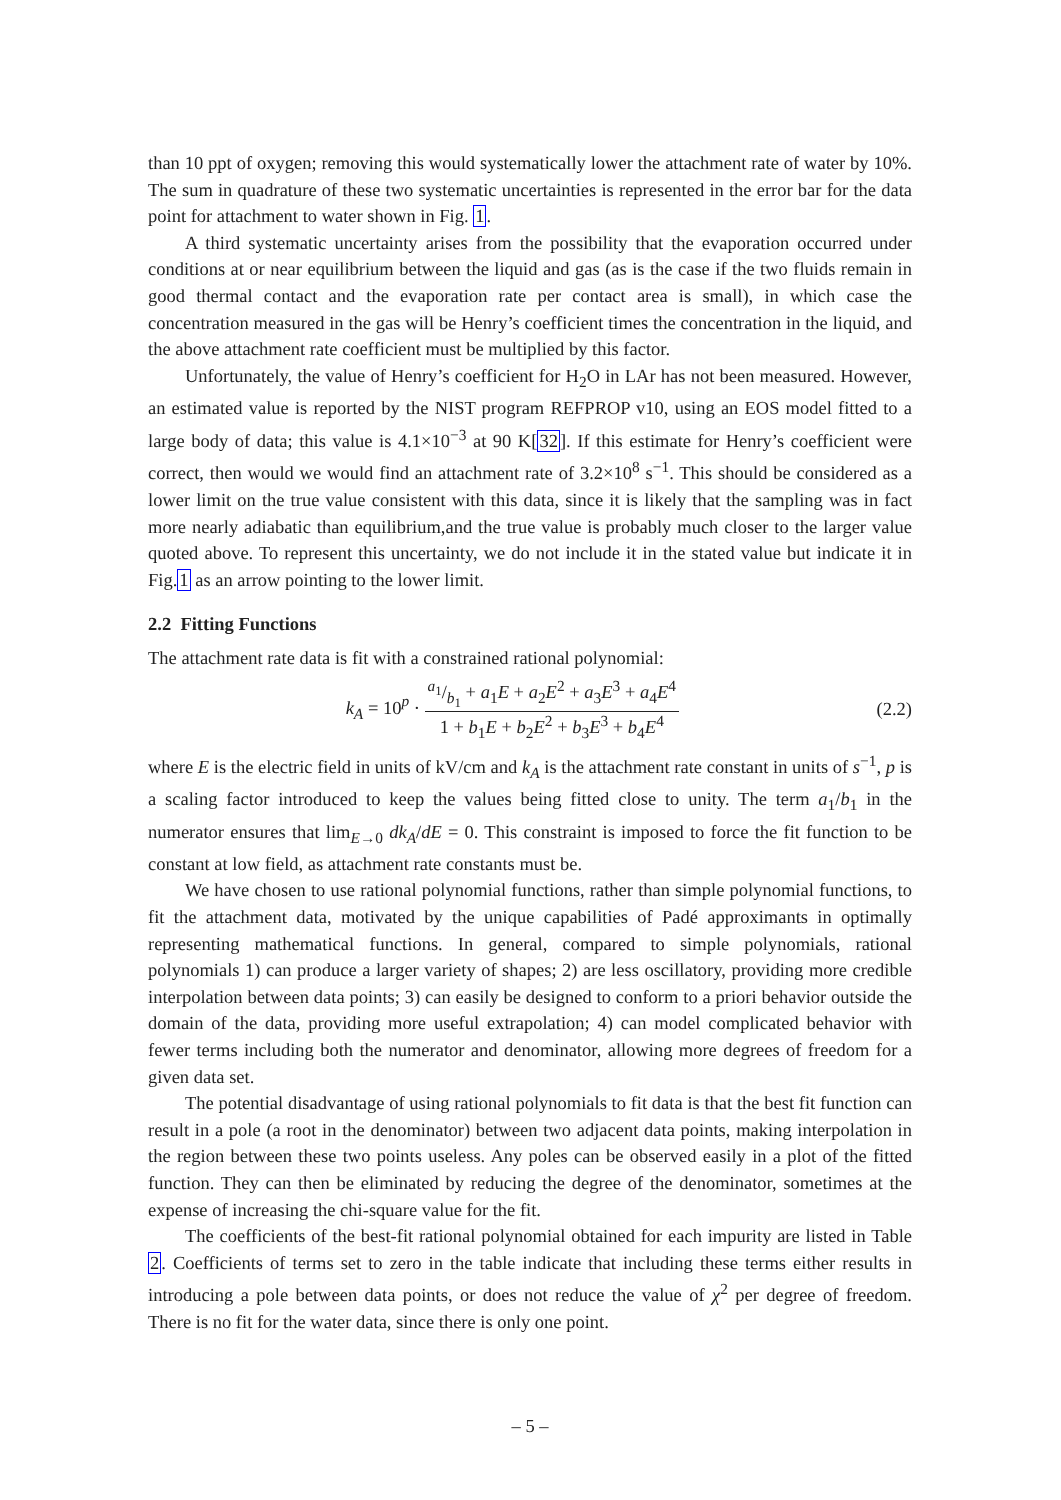than 10 ppt of oxygen; removing this would systematically lower the attachment rate of water by 10%. The sum in quadrature of these two systematic uncertainties is represented in the error bar for the data point for attachment to water shown in Fig. 1.
A third systematic uncertainty arises from the possibility that the evaporation occurred under conditions at or near equilibrium between the liquid and gas (as is the case if the two fluids remain in good thermal contact and the evaporation rate per contact area is small), in which case the concentration measured in the gas will be Henry’s coefficient times the concentration in the liquid, and the above attachment rate coefficient must be multiplied by this factor.
Unfortunately, the value of Henry’s coefficient for H<sub>2</sub>O in LAr has not been measured. However, an estimated value is reported by the NIST program REFPROP v10, using an EOS model fitted to a large body of data; this value is 4.1×10<sup>−3</sup> at 90 K[32]. If this estimate for Henry’s coefficient were correct, then would we would find an attachment rate of 3.2×10<sup>8</sup> s<sup>−1</sup>. This should be considered as a lower limit on the true value consistent with this data, since it is likely that the sampling was in fact more nearly adiabatic than equilibrium,and the true value is probably much closer to the larger value quoted above. To represent this uncertainty, we do not include it in the stated value but indicate it in Fig.1 as an arrow pointing to the lower limit.
2.2 Fitting Functions
The attachment rate data is fit with a constrained rational polynomial:
k<sub>A</sub> = 10<sup>p</sup> · a<sub>1</sub>/b<sub>1</sub> + a<sub>1</sub>E + a<sub>2</sub>E<sup>2</sup> + a<sub>3</sub>E<sup>3</sup> + a<sub>4</sub>E<sup>4</sup> 1 + b<sub>1</sub>E + b<sub>2</sub>E<sup>2</sup> + b<sub>3</sub>E<sup>3</sup> + b<sub>4</sub>E<sup>4</sup>
(2.2)
where E is the electric field in units of kV/cm and k<sub>A</sub> is the attachment rate constant in units of s<sup>−1</sup>, p is a scaling factor introduced to keep the values being fitted close to unity. The term a<sub>1</sub>/b<sub>1</sub> in the numerator ensures that lim<sub>E→0</sub> dk<sub>A</sub>/dE = 0. This constraint is imposed to force the fit function to be constant at low field, as attachment rate constants must be.
We have chosen to use rational polynomial functions, rather than simple polynomial functions, to fit the attachment data, motivated by the unique capabilities of Padé approximants in optimally representing mathematical functions. In general, compared to simple polynomials, rational polynomials 1) can produce a larger variety of shapes; 2) are less oscillatory, providing more credible interpolation between data points; 3) can easily be designed to conform to a priori behavior outside the domain of the data, providing more useful extrapolation; 4) can model complicated behavior with fewer terms including both the numerator and denominator, allowing more degrees of freedom for a given data set.
The potential disadvantage of using rational polynomials to fit data is that the best fit function can result in a pole (a root in the denominator) between two adjacent data points, making interpolation in the region between these two points useless. Any poles can be observed easily in a plot of the fitted function. They can then be eliminated by reducing the degree of the denominator, sometimes at the expense of increasing the chi-square value for the fit.
The coefficients of the best-fit rational polynomial obtained for each impurity are listed in Table 2. Coefficients of terms set to zero in the table indicate that including these terms either results in introducing a pole between data points, or does not reduce the value of χ<sup>2</sup> per degree of freedom. There is no fit for the water data, since there is only one point.
– 5 –